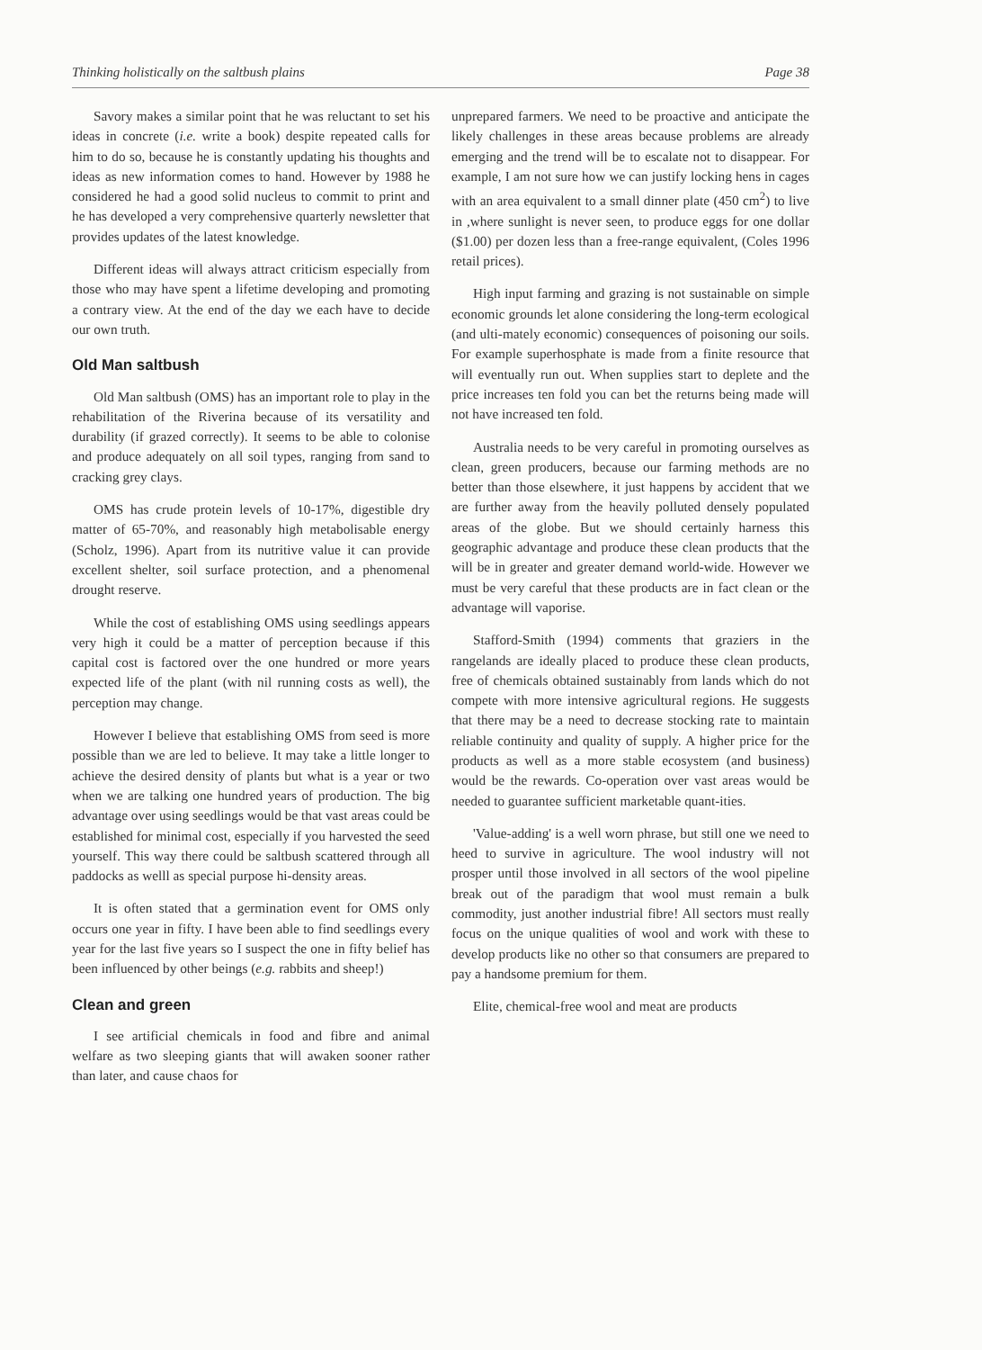Thinking holistically on the saltbush plains Page 38
Savory makes a similar point that he was reluctant to set his ideas in concrete (i.e. write a book) despite repeated calls for him to do so, because he is constantly updating his thoughts and ideas as new information comes to hand. However by 1988 he considered he had a good solid nucleus to commit to print and he has developed a very comprehensive quarterly newsletter that provides updates of the latest knowledge.
Different ideas will always attract criticism especially from those who may have spent a lifetime developing and promoting a contrary view. At the end of the day we each have to decide our own truth.
Old Man saltbush
Old Man saltbush (OMS) has an important role to play in the rehabilitation of the Riverina because of its versatility and durability (if grazed correctly). It seems to be able to colonise and produce adequately on all soil types, ranging from sand to cracking grey clays.
OMS has crude protein levels of 10-17%, digestible dry matter of 65-70%, and reasonably high metabolisable energy (Scholz, 1996). Apart from its nutritive value it can provide excellent shelter, soil surface protection, and a phenomenal drought reserve.
While the cost of establishing OMS using seedlings appears very high it could be a matter of perception because if this capital cost is factored over the one hundred or more years expected life of the plant (with nil running costs as well), the perception may change.
However I believe that establishing OMS from seed is more possible than we are led to believe. It may take a little longer to achieve the desired density of plants but what is a year or two when we are talking one hundred years of production. The big advantage over using seedlings would be that vast areas could be established for minimal cost, especially if you harvested the seed yourself. This way there could be saltbush scattered through all paddocks as welll as special purpose hi-density areas.
It is often stated that a germination event for OMS only occurs one year in fifty. I have been able to find seedlings every year for the last five years so I suspect the one in fifty belief has been influenced by other beings (e.g. rabbits and sheep!)
Clean and green
I see artificial chemicals in food and fibre and animal welfare as two sleeping giants that will awaken sooner rather than later, and cause chaos for
unprepared farmers. We need to be proactive and anticipate the likely challenges in these areas because problems are already emerging and the trend will be to escalate not to disappear. For example, I am not sure how we can justify locking hens in cages with an area equivalent to a small dinner plate (450 cm<sup>2</sup>) to live in ,where sunlight is never seen, to produce eggs for one dollar ($1.00) per dozen less than a free-range equivalent, (Coles 1996 retail prices).
High input farming and grazing is not sustainable on simple economic grounds let alone considering the long-term ecological (and ulti-mately economic) consequences of poisoning our soils. For example superhosphate is made from a finite resource that will eventually run out. When supplies start to deplete and the price increases ten fold you can bet the returns being made will not have increased ten fold.
Australia needs to be very careful in promoting ourselves as clean, green producers, because our farming methods are no better than those elsewhere, it just happens by accident that we are further away from the heavily polluted densely populated areas of the globe. But we should certainly harness this geographic advantage and produce these clean products that the will be in greater and greater demand world-wide. However we must be very careful that these products are in fact clean or the advantage will vaporise.
Stafford-Smith (1994) comments that graziers in the rangelands are ideally placed to produce these clean products, free of chemicals obtained sustainably from lands which do not compete with more intensive agricultural regions. He suggests that there may be a need to decrease stocking rate to maintain reliable continuity and quality of supply. A higher price for the products as well as a more stable ecosystem (and business) would be the rewards. Co-operation over vast areas would be needed to guarantee sufficient marketable quant-ities.
'Value-adding' is a well worn phrase, but still one we need to heed to survive in agriculture. The wool industry will not prosper until those involved in all sectors of the wool pipeline break out of the paradigm that wool must remain a bulk commodity, just another industrial fibre! All sectors must really focus on the unique qualities of wool and work with these to develop products like no other so that consumers are prepared to pay a handsome premium for them.
Elite, chemical-free wool and meat are products